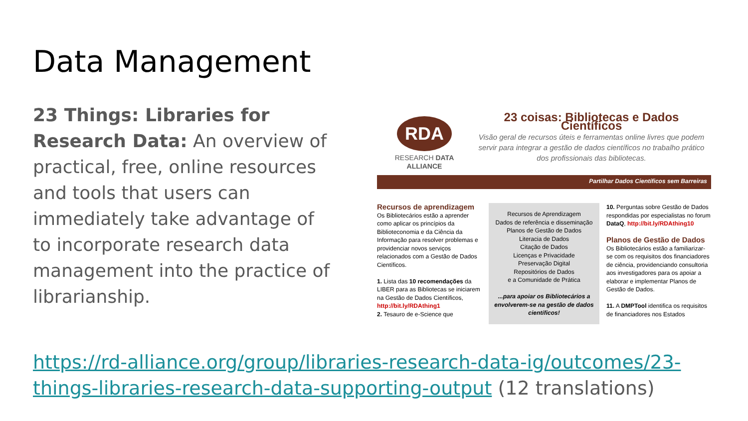Data Management
23 Things: Libraries for Research Data: An overview of practical, free, online resources and tools that users can immediately take advantage of to incorporate research data management into the practice of librarianship.
RDA
RESEARCH DATA ALLIANCE
23 coisas: Bibliotecas e Dados Científicos
Visão geral de recursos úteis e ferramentas online livres que podem servir para integrar a gestão de dados científicos no trabalho prático dos profissionais das bibliotecas.
Partilhar Dados Científicos sem Barreiras
Recursos de aprendizagem
Os Bibliotecários estão a aprender como aplicar os princípios da Biblioteconomia e da Ciência da Informação para resolver problemas e providenciar novos serviços relacionados com a Gestão de Dados Científicos.
1. Lista das 10 recomendações da LIBER para as Bibliotecas se iniciarem na Gestão de Dados Científicos, http://bit.ly/RDAthing1
2. Tesauro de e-Science que
Recursos de Aprendizagem
Dados de referência e disseminação
Planos de Gestão de Dados
Literacia de Dados
Citação de Dados
Licenças e Privacidade
Preservação Digital
Repositórios de Dados
e a Comunidade de Prática
...para apoiar os Bibliotecários a envolverem-se na gestão de dados científicos!
10. Perguntas sobre Gestão de Dados respondidas por especialistas no forum DataQ, http://bit.ly/RDAthing10
Planos de Gestão de Dados
Os Bibliotecários estão a familiarizar-se com os requisitos dos financiadores de ciência, providenciando consultoria aos investigadores para os apoiar a elaborar e implementar Planos de Gestão de Dados.
11. A DMPTool identifica os requisitos de financiadores nos Estados
https://rd-alliance.org/group/libraries-research-data-ig/outcomes/23-things-libraries-research-data-supporting-output (12 translations)